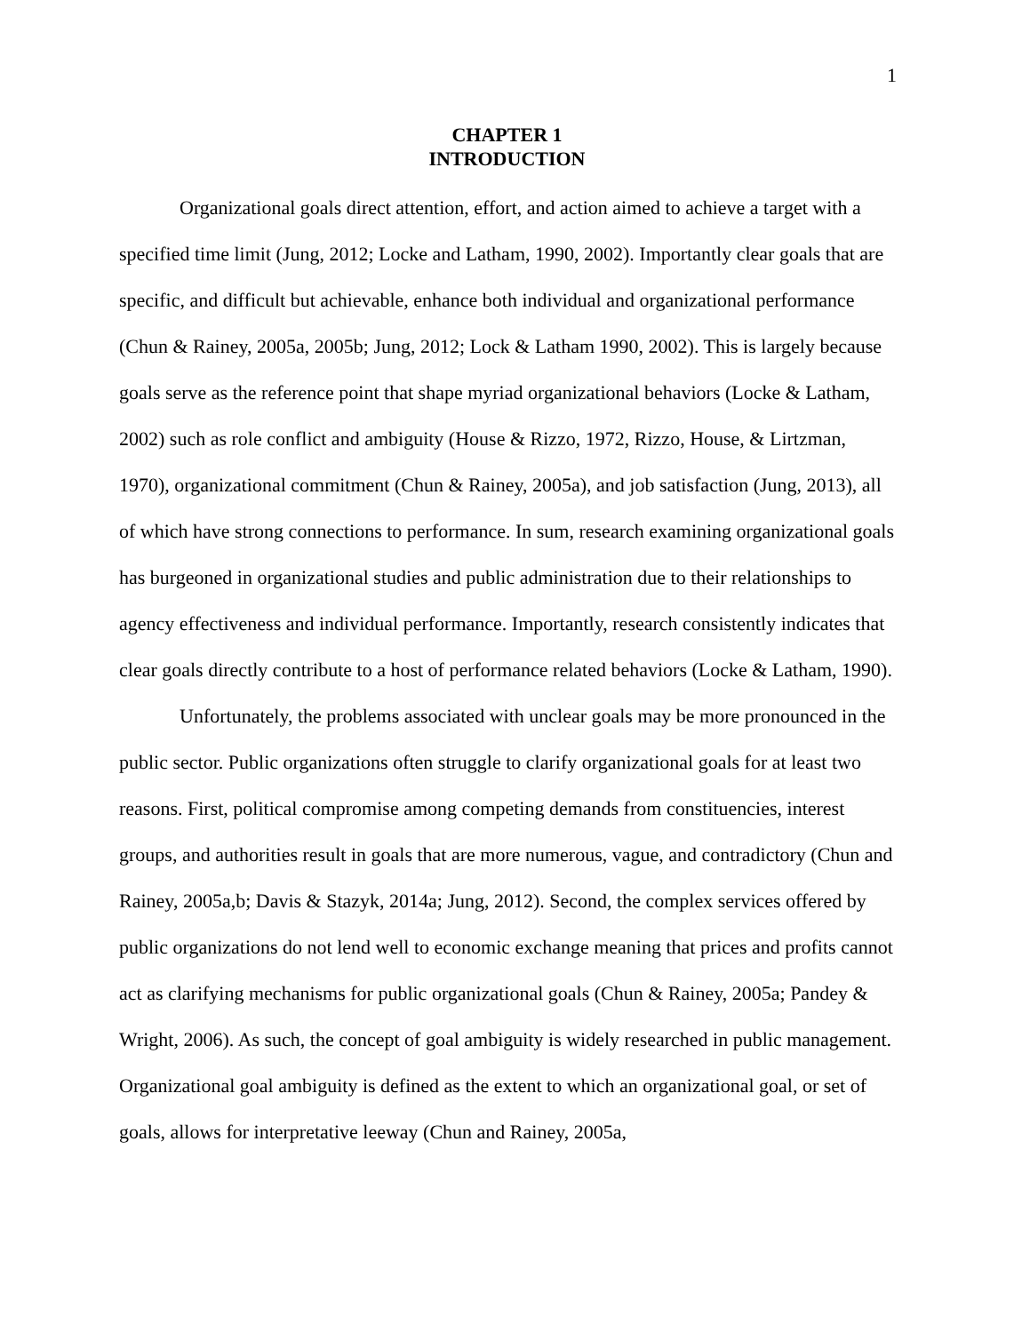1
CHAPTER 1
INTRODUCTION
Organizational goals direct attention, effort, and action aimed to achieve a target with a specified time limit (Jung, 2012; Locke and Latham, 1990, 2002). Importantly clear goals that are specific, and difficult but achievable, enhance both individual and organizational performance (Chun & Rainey, 2005a, 2005b; Jung, 2012; Lock & Latham 1990, 2002). This is largely because goals serve as the reference point that shape myriad organizational behaviors (Locke & Latham, 2002) such as role conflict and ambiguity (House & Rizzo, 1972, Rizzo, House, & Lirtzman, 1970), organizational commitment (Chun & Rainey, 2005a), and job satisfaction (Jung, 2013), all of which have strong connections to performance. In sum, research examining organizational goals has burgeoned in organizational studies and public administration due to their relationships to agency effectiveness and individual performance. Importantly, research consistently indicates that clear goals directly contribute to a host of performance related behaviors (Locke & Latham, 1990).
Unfortunately, the problems associated with unclear goals may be more pronounced in the public sector. Public organizations often struggle to clarify organizational goals for at least two reasons. First, political compromise among competing demands from constituencies, interest groups, and authorities result in goals that are more numerous, vague, and contradictory (Chun and Rainey, 2005a,b; Davis & Stazyk, 2014a; Jung, 2012). Second, the complex services offered by public organizations do not lend well to economic exchange meaning that prices and profits cannot act as clarifying mechanisms for public organizational goals (Chun & Rainey, 2005a; Pandey & Wright, 2006). As such, the concept of goal ambiguity is widely researched in public management. Organizational goal ambiguity is defined as the extent to which an organizational goal, or set of goals, allows for interpretative leeway (Chun and Rainey, 2005a,